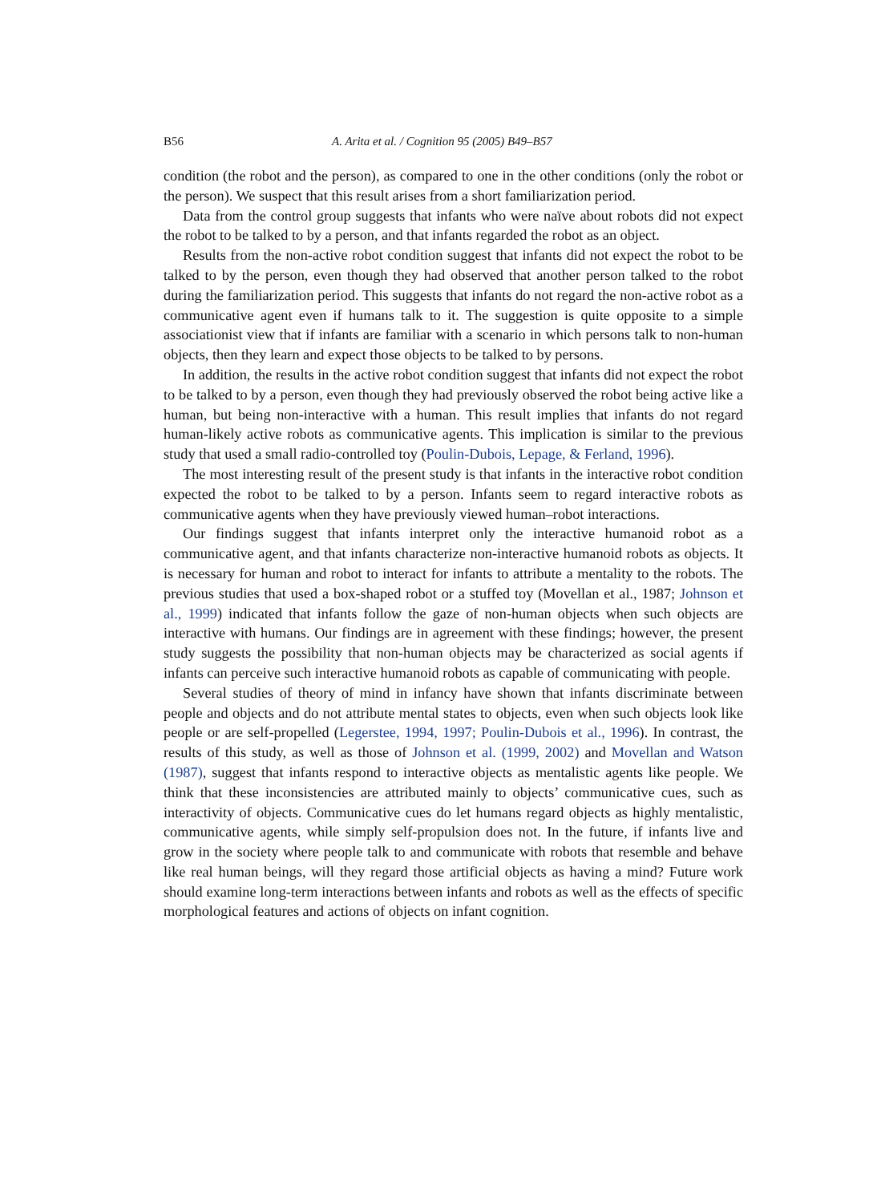B56 A. Arita et al. / Cognition 95 (2005) B49–B57
condition (the robot and the person), as compared to one in the other conditions (only the robot or the person). We suspect that this result arises from a short familiarization period.
Data from the control group suggests that infants who were naïve about robots did not expect the robot to be talked to by a person, and that infants regarded the robot as an object.
Results from the non-active robot condition suggest that infants did not expect the robot to be talked to by the person, even though they had observed that another person talked to the robot during the familiarization period. This suggests that infants do not regard the non-active robot as a communicative agent even if humans talk to it. The suggestion is quite opposite to a simple associationist view that if infants are familiar with a scenario in which persons talk to non-human objects, then they learn and expect those objects to be talked to by persons.
In addition, the results in the active robot condition suggest that infants did not expect the robot to be talked to by a person, even though they had previously observed the robot being active like a human, but being non-interactive with a human. This result implies that infants do not regard human-likely active robots as communicative agents. This implication is similar to the previous study that used a small radio-controlled toy (Poulin-Dubois, Lepage, & Ferland, 1996).
The most interesting result of the present study is that infants in the interactive robot condition expected the robot to be talked to by a person. Infants seem to regard interactive robots as communicative agents when they have previously viewed human–robot interactions.
Our findings suggest that infants interpret only the interactive humanoid robot as a communicative agent, and that infants characterize non-interactive humanoid robots as objects. It is necessary for human and robot to interact for infants to attribute a mentality to the robots. The previous studies that used a box-shaped robot or a stuffed toy (Movellan et al., 1987; Johnson et al., 1999) indicated that infants follow the gaze of non-human objects when such objects are interactive with humans. Our findings are in agreement with these findings; however, the present study suggests the possibility that non-human objects may be characterized as social agents if infants can perceive such interactive humanoid robots as capable of communicating with people.
Several studies of theory of mind in infancy have shown that infants discriminate between people and objects and do not attribute mental states to objects, even when such objects look like people or are self-propelled (Legerstee, 1994, 1997; Poulin-Dubois et al., 1996). In contrast, the results of this study, as well as those of Johnson et al. (1999, 2002) and Movellan and Watson (1987), suggest that infants respond to interactive objects as mentalistic agents like people. We think that these inconsistencies are attributed mainly to objects’ communicative cues, such as interactivity of objects. Communicative cues do let humans regard objects as highly mentalistic, communicative agents, while simply self-propulsion does not. In the future, if infants live and grow in the society where people talk to and communicate with robots that resemble and behave like real human beings, will they regard those artificial objects as having a mind? Future work should examine long-term interactions between infants and robots as well as the effects of specific morphological features and actions of objects on infant cognition.